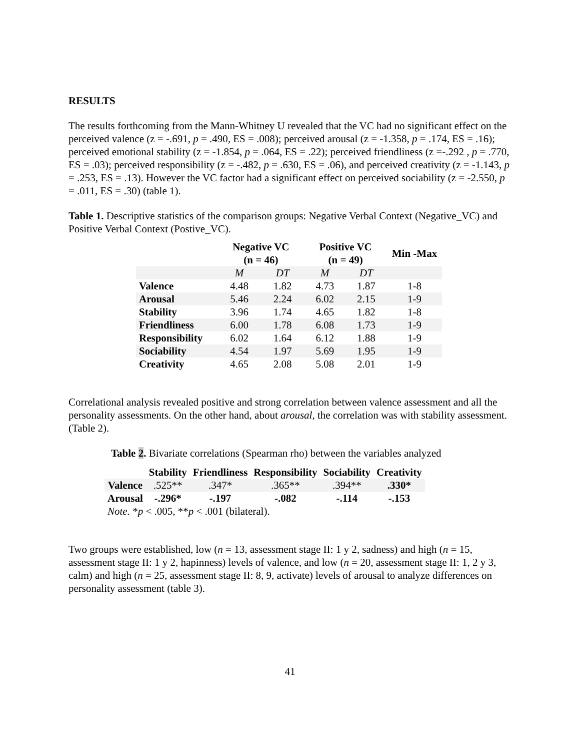RESULTS
The results forthcoming from the Mann-Whitney U revealed that the VC had no significant effect on the perceived valence (z = -.691, p = .490, ES = .008); perceived arousal (z = -1.358, p = .174, ES = .16); perceived emotional stability (z = -1.854, p = .064, ES = .22); perceived friendliness (z =-.292 , p = .770, ES = .03); perceived responsibility (z = -.482, p = .630, ES = .06), and perceived creativity (z = -1.143, p = .253, ES = .13). However the VC factor had a significant effect on perceived sociability (z = -2.550, p = .011, ES = .30) (table 1).
Table 1. Descriptive statistics of the comparison groups: Negative Verbal Context (Negative_VC) and Positive Verbal Context (Postive_VC).
| | Negative VC (n = 46) | | Positive VC (n = 49) | | Min -Max |
| --- | --- | --- | --- | --- | --- |
| | M | DT | M | DT | |
| Valence | 4.48 | 1.82 | 4.73 | 1.87 | 1-8 |
| Arousal | 5.46 | 2.24 | 6.02 | 2.15 | 1-9 |
| Stability | 3.96 | 1.74 | 4.65 | 1.82 | 1-8 |
| Friendliness | 6.00 | 1.78 | 6.08 | 1.73 | 1-9 |
| Responsibility | 6.02 | 1.64 | 6.12 | 1.88 | 1-9 |
| Sociability | 4.54 | 1.97 | 5.69 | 1.95 | 1-9 |
| Creativity | 4.65 | 2.08 | 5.08 | 2.01 | 1-9 |
Correlational analysis revealed positive and strong correlation between valence assessment and all the personality assessments. On the other hand, about arousal, the correlation was with stability assessment. (Table 2).
Table 2. Bivariate correlations (Spearman rho) between the variables analyzed
| | Stability | Friendliness | Responsibility | Sociability | Creativity |
| --- | --- | --- | --- | --- | --- |
| Valence | .525** | .347* | .365** | .394** | .330* |
| Arousal | -.296* | -.197 | -.082 | -.114 | -.153 |
| Note. * p < .005, ** p < .001 (bilateral). | | | | | |
Two groups were established, low (n = 13, assessment stage II: 1 y 2, sadness) and high (n = 15, assessment stage II: 1 y 2, hapinness) levels of valence, and low (n = 20, assessment stage II: 1, 2 y 3, calm) and high (n = 25, assessment stage II: 8, 9, activate) levels of arousal to analyze differences on personality assessment (table 3).
41